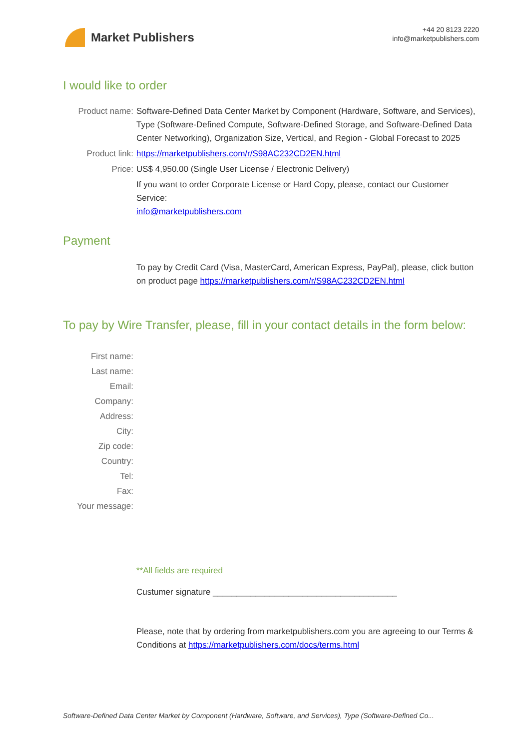Market Publishers
+44 20 8123 2220
info@marketpublishers.com
I would like to order
Product name: Software-Defined Data Center Market by Component (Hardware, Software, and Services), Type (Software-Defined Compute, Software-Defined Storage, and Software-Defined Data Center Networking), Organization Size, Vertical, and Region - Global Forecast to 2025
Product link: https://marketpublishers.com/r/S98AC232CD2EN.html
Price: US$ 4,950.00 (Single User License / Electronic Delivery)
If you want to order Corporate License or Hard Copy, please, contact our Customer Service:
info@marketpublishers.com
Payment
To pay by Credit Card (Visa, MasterCard, American Express, PayPal), please, click button on product page https://marketpublishers.com/r/S98AC232CD2EN.html
To pay by Wire Transfer, please, fill in your contact details in the form below:
First name:
Last name:
Email:
Company:
Address:
City:
Zip code:
Country:
Tel:
Fax:
Your message:
**All fields are required
Custumer signature _______________________________________
Please, note that by ordering from marketpublishers.com you are agreeing to our Terms & Conditions at https://marketpublishers.com/docs/terms.html
Software-Defined Data Center Market by Component (Hardware, Software, and Services), Type (Software-Defined Co...